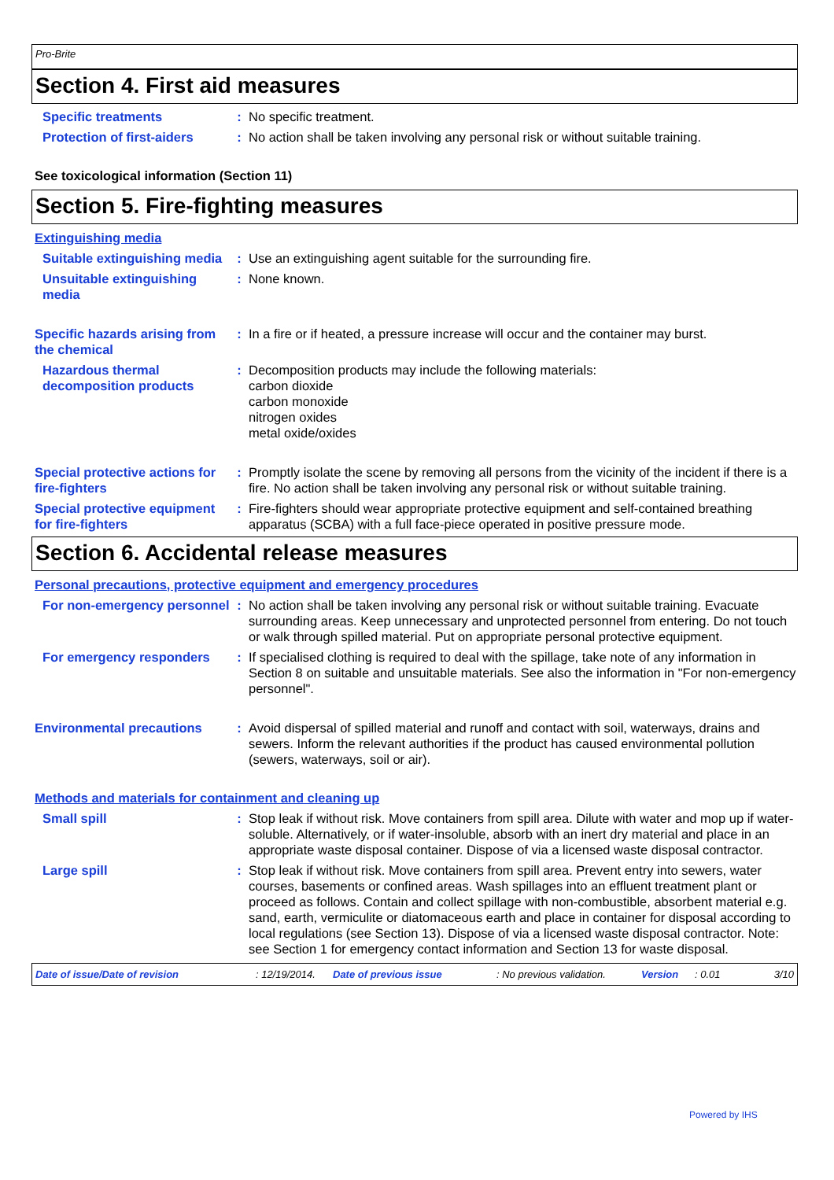Pro-Brite
Section 4. First aid measures
Specific treatments : No specific treatment.
Protection of first-aiders
: No action shall be taken involving any personal risk or without suitable training.
See toxicological information (Section 11)
Section 5. Fire-fighting measures
Extinguishing media
Suitable extinguishing media
: Use an extinguishing agent suitable for the surrounding fire.
Unsuitable extinguishing media
: None known.
Specific hazards arising from the chemical
: In a fire or if heated, a pressure increase will occur and the container may burst.
Hazardous thermal decomposition products
: Decomposition products may include the following materials:
carbon dioxide
carbon monoxide
nitrogen oxides
metal oxide/oxides
Special protective actions for fire-fighters
: Promptly isolate the scene by removing all persons from the vicinity of the incident if there is a fire. No action shall be taken involving any personal risk or without suitable training.
Special protective equipment for fire-fighters
: Fire-fighters should wear appropriate protective equipment and self-contained breathing apparatus (SCBA) with a full face-piece operated in positive pressure mode.
Section 6. Accidental release measures
Personal precautions, protective equipment and emergency procedures
For non-emergency personnel
: No action shall be taken involving any personal risk or without suitable training. Evacuate surrounding areas. Keep unnecessary and unprotected personnel from entering. Do not touch or walk through spilled material. Put on appropriate personal protective equipment.
For emergency responders : If specialised clothing is required to deal with the spillage, take note of any information in Section 8 on suitable and unsuitable materials. See also the information in "For non-emergency personnel".
Environmental precautions : Avoid dispersal of spilled material and runoff and contact with soil, waterways, drains and sewers. Inform the relevant authorities if the product has caused environmental pollution (sewers, waterways, soil or air).
Methods and materials for containment and cleaning up
Small spill : Stop leak if without risk. Move containers from spill area. Dilute with water and mop up if water-soluble. Alternatively, or if water-insoluble, absorb with an inert dry material and place in an appropriate waste disposal container. Dispose of via a licensed waste disposal contractor.
Large spill : Stop leak if without risk. Move containers from spill area. Prevent entry into sewers, water courses, basements or confined areas. Wash spillages into an effluent treatment plant or proceed as follows. Contain and collect spillage with non-combustible, absorbent material e.g. sand, earth, vermiculite or diatomaceous earth and place in container for disposal according to local regulations (see Section 13). Dispose of via a licensed waste disposal contractor. Note: see Section 1 for emergency contact information and Section 13 for waste disposal.
Date of issue/Date of revision: 12/19/2014. Date of previous issue: No previous validation. Version: 0.01 3/10
Powered by IHS